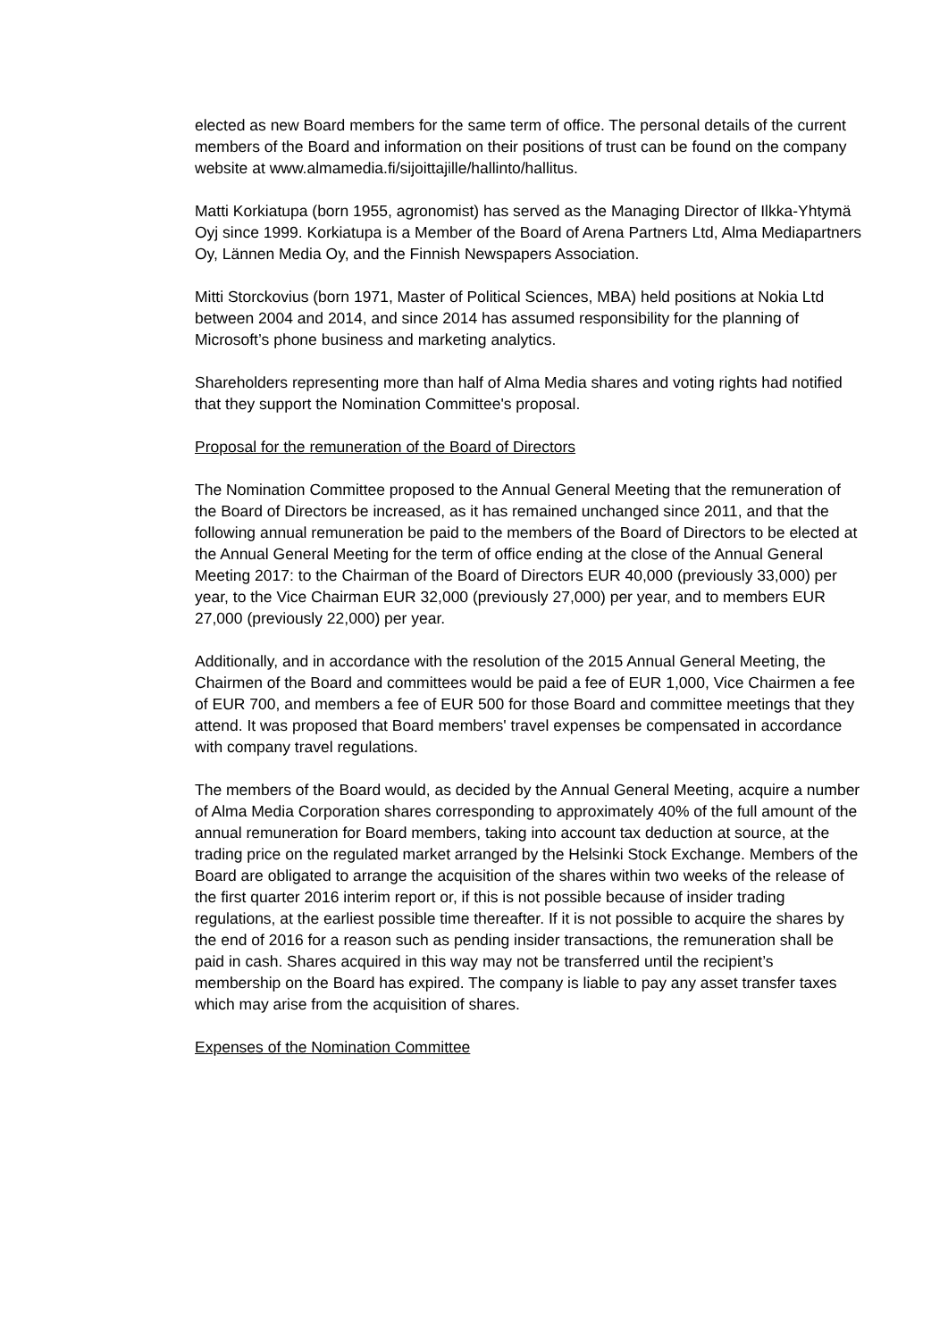elected as new Board members for the same term of office. The personal details of the current members of the Board and information on their positions of trust can be found on the company website at www.almamedia.fi/sijoittajille/hallinto/hallitus.
Matti Korkiatupa (born 1955, agronomist) has served as the Managing Director of Ilkka-Yhtymä Oyj since 1999. Korkiatupa is a Member of the Board of Arena Partners Ltd, Alma Mediapartners Oy, Lännen Media Oy, and the Finnish Newspapers Association.
Mitti Storckovius (born 1971, Master of Political Sciences, MBA) held positions at Nokia Ltd between 2004 and 2014, and since 2014 has assumed responsibility for the planning of Microsoft’s phone business and marketing analytics.
Shareholders representing more than half of Alma Media shares and voting rights had notified that they support the Nomination Committee's proposal.
Proposal for the remuneration of the Board of Directors
The Nomination Committee proposed to the Annual General Meeting that the remuneration of the Board of Directors be increased, as it has remained unchanged since 2011, and that the following annual remuneration be paid to the members of the Board of Directors to be elected at the Annual General Meeting for the term of office ending at the close of the Annual General Meeting 2017: to the Chairman of the Board of Directors EUR 40,000 (previously 33,000) per year, to the Vice Chairman EUR 32,000 (previously 27,000) per year, and to members EUR 27,000 (previously 22,000) per year.
Additionally, and in accordance with the resolution of the 2015 Annual General Meeting, the Chairmen of the Board and committees would be paid a fee of EUR 1,000, Vice Chairmen a fee of EUR 700, and members a fee of EUR 500 for those Board and committee meetings that they attend. It was proposed that Board members' travel expenses be compensated in accordance with company travel regulations.
The members of the Board would, as decided by the Annual General Meeting, acquire a number of Alma Media Corporation shares corresponding to approximately 40% of the full amount of the annual remuneration for Board members, taking into account tax deduction at source, at the trading price on the regulated market arranged by the Helsinki Stock Exchange. Members of the Board are obligated to arrange the acquisition of the shares within two weeks of the release of the first quarter 2016 interim report or, if this is not possible because of insider trading regulations, at the earliest possible time thereafter. If it is not possible to acquire the shares by the end of 2016 for a reason such as pending insider transactions, the remuneration shall be paid in cash. Shares acquired in this way may not be transferred until the recipient’s membership on the Board has expired. The company is liable to pay any asset transfer taxes which may arise from the acquisition of shares.
Expenses of the Nomination Committee